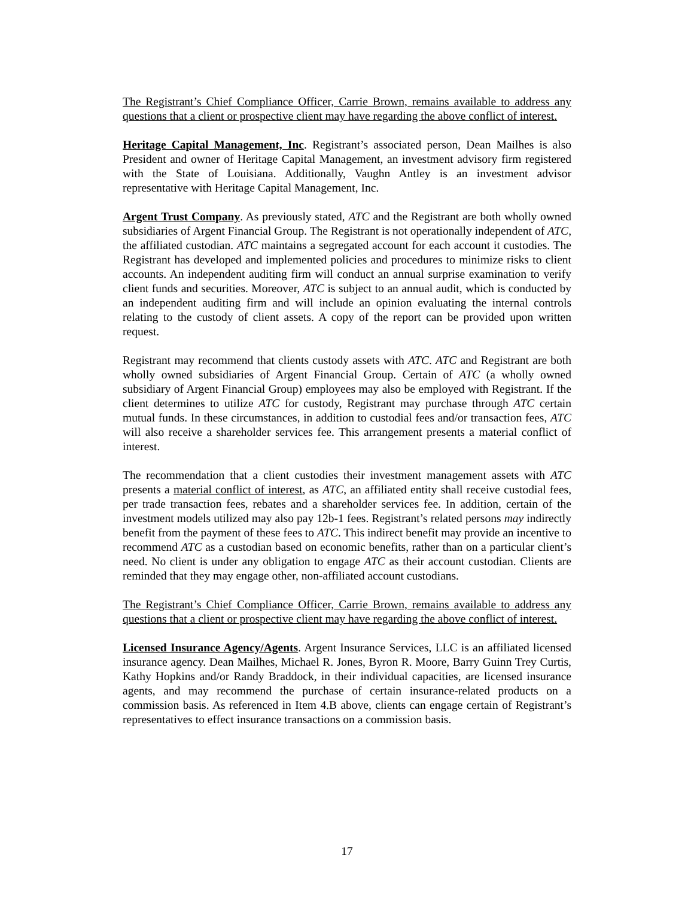The Registrant’s Chief Compliance Officer, Carrie Brown, remains available to address any questions that a client or prospective client may have regarding the above conflict of interest.
Heritage Capital Management, Inc. Registrant’s associated person, Dean Mailhes is also President and owner of Heritage Capital Management, an investment advisory firm registered with the State of Louisiana. Additionally, Vaughn Antley is an investment advisor representative with Heritage Capital Management, Inc.
Argent Trust Company. As previously stated, ATC and the Registrant are both wholly owned subsidiaries of Argent Financial Group. The Registrant is not operationally independent of ATC, the affiliated custodian. ATC maintains a segregated account for each account it custodies. The Registrant has developed and implemented policies and procedures to minimize risks to client accounts. An independent auditing firm will conduct an annual surprise examination to verify client funds and securities. Moreover, ATC is subject to an annual audit, which is conducted by an independent auditing firm and will include an opinion evaluating the internal controls relating to the custody of client assets. A copy of the report can be provided upon written request.
Registrant may recommend that clients custody assets with ATC. ATC and Registrant are both wholly owned subsidiaries of Argent Financial Group. Certain of ATC (a wholly owned subsidiary of Argent Financial Group) employees may also be employed with Registrant. If the client determines to utilize ATC for custody, Registrant may purchase through ATC certain mutual funds. In these circumstances, in addition to custodial fees and/or transaction fees, ATC will also receive a shareholder services fee. This arrangement presents a material conflict of interest.
The recommendation that a client custodies their investment management assets with ATC presents a material conflict of interest, as ATC, an affiliated entity shall receive custodial fees, per trade transaction fees, rebates and a shareholder services fee. In addition, certain of the investment models utilized may also pay 12b-1 fees. Registrant’s related persons may indirectly benefit from the payment of these fees to ATC. This indirect benefit may provide an incentive to recommend ATC as a custodian based on economic benefits, rather than on a particular client’s need. No client is under any obligation to engage ATC as their account custodian. Clients are reminded that they may engage other, non-affiliated account custodians.
The Registrant’s Chief Compliance Officer, Carrie Brown, remains available to address any questions that a client or prospective client may have regarding the above conflict of interest.
Licensed Insurance Agency/Agents. Argent Insurance Services, LLC is an affiliated licensed insurance agency. Dean Mailhes, Michael R. Jones, Byron R. Moore, Barry Guinn Trey Curtis, Kathy Hopkins and/or Randy Braddock, in their individual capacities, are licensed insurance agents, and may recommend the purchase of certain insurance-related products on a commission basis. As referenced in Item 4.B above, clients can engage certain of Registrant’s representatives to effect insurance transactions on a commission basis.
17